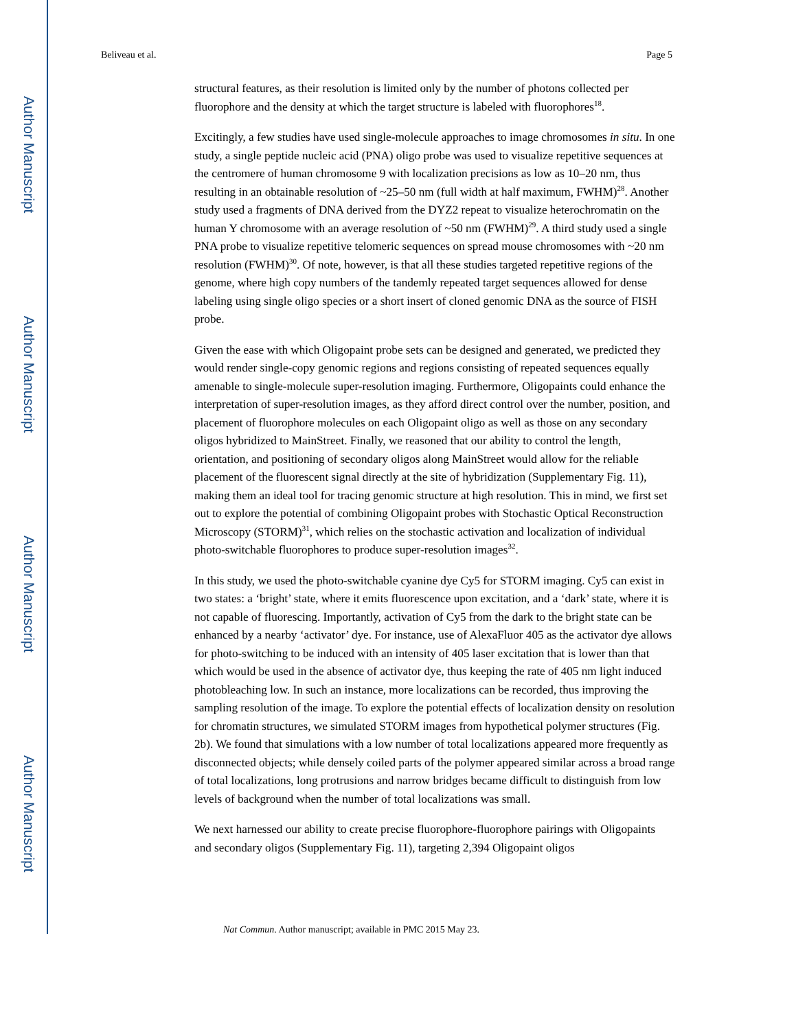Author Manuscript
Author Manuscript
Author Manuscript
Author Manuscript
Beliveau et al. Page 5
structural features, as their resolution is limited only by the number of photons collected per fluorophore and the density at which the target structure is labeled with fluorophores<sup>18</sup>.
Excitingly, a few studies have used single-molecule approaches to image chromosomes in situ. In one study, a single peptide nucleic acid (PNA) oligo probe was used to visualize repetitive sequences at the centromere of human chromosome 9 with localization precisions as low as 10–20 nm, thus resulting in an obtainable resolution of ~25–50 nm (full width at half maximum, FWHM)<sup>28</sup>. Another study used a fragments of DNA derived from the DYZ2 repeat to visualize heterochromatin on the human Y chromosome with an average resolution of ~50 nm (FWHM)<sup>29</sup>. A third study used a single PNA probe to visualize repetitive telomeric sequences on spread mouse chromosomes with ~20 nm resolution (FWHM)<sup>30</sup>. Of note, however, is that all these studies targeted repetitive regions of the genome, where high copy numbers of the tandemly repeated target sequences allowed for dense labeling using single oligo species or a short insert of cloned genomic DNA as the source of FISH probe.
Given the ease with which Oligopaint probe sets can be designed and generated, we predicted they would render single-copy genomic regions and regions consisting of repeated sequences equally amenable to single-molecule super-resolution imaging. Furthermore, Oligopaints could enhance the interpretation of super-resolution images, as they afford direct control over the number, position, and placement of fluorophore molecules on each Oligopaint oligo as well as those on any secondary oligos hybridized to MainStreet. Finally, we reasoned that our ability to control the length, orientation, and positioning of secondary oligos along MainStreet would allow for the reliable placement of the fluorescent signal directly at the site of hybridization (Supplementary Fig. 11), making them an ideal tool for tracing genomic structure at high resolution. This in mind, we first set out to explore the potential of combining Oligopaint probes with Stochastic Optical Reconstruction Microscopy (STORM)<sup>31</sup>, which relies on the stochastic activation and localization of individual photo-switchable fluorophores to produce super-resolution images<sup>32</sup>.
In this study, we used the photo-switchable cyanine dye Cy5 for STORM imaging. Cy5 can exist in two states: a ‘bright’ state, where it emits fluorescence upon excitation, and a ‘dark’ state, where it is not capable of fluorescing. Importantly, activation of Cy5 from the dark to the bright state can be enhanced by a nearby ‘activator’ dye. For instance, use of AlexaFluor 405 as the activator dye allows for photo-switching to be induced with an intensity of 405 laser excitation that is lower than that which would be used in the absence of activator dye, thus keeping the rate of 405 nm light induced photobleaching low. In such an instance, more localizations can be recorded, thus improving the sampling resolution of the image. To explore the potential effects of localization density on resolution for chromatin structures, we simulated STORM images from hypothetical polymer structures (Fig. 2b). We found that simulations with a low number of total localizations appeared more frequently as disconnected objects; while densely coiled parts of the polymer appeared similar across a broad range of total localizations, long protrusions and narrow bridges became difficult to distinguish from low levels of background when the number of total localizations was small.
We next harnessed our ability to create precise fluorophore-fluorophore pairings with Oligopaints and secondary oligos (Supplementary Fig. 11), targeting 2,394 Oligopaint oligos
Nat Commun. Author manuscript; available in PMC 2015 May 23.